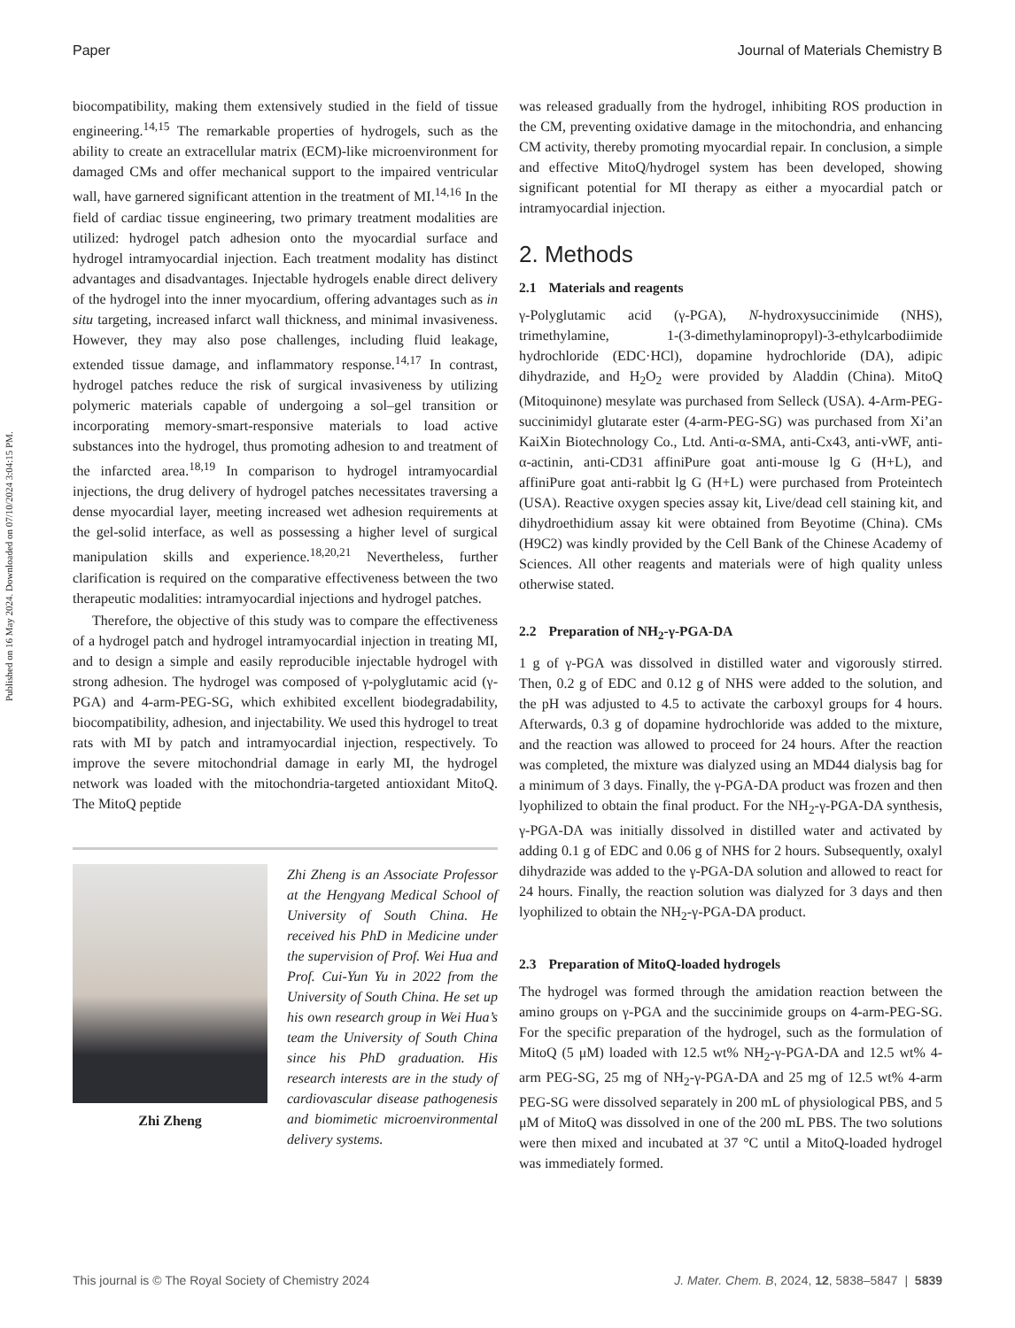Paper Journal of Materials Chemistry B
Published on 16 May 2024. Downloaded on 07/10/2024 3:04:15 PM.
biocompatibility, making them extensively studied in the field of tissue engineering.<sup>14,15</sup> The remarkable properties of hydrogels, such as the ability to create an extracellular matrix (ECM)-like microenvironment for damaged CMs and offer mechanical support to the impaired ventricular wall, have garnered significant attention in the treatment of MI.<sup>14,16</sup> In the field of cardiac tissue engineering, two primary treatment modalities are utilized: hydrogel patch adhesion onto the myocardial surface and hydrogel intramyocardial injection. Each treatment modality has distinct advantages and disadvantages. Injectable hydrogels enable direct delivery of the hydrogel into the inner myocardium, offering advantages such as in situ targeting, increased infarct wall thickness, and minimal invasiveness. However, they may also pose challenges, including fluid leakage, extended tissue damage, and inflammatory response.<sup>14,17</sup> In contrast, hydrogel patches reduce the risk of surgical invasiveness by utilizing polymeric materials capable of undergoing a sol–gel transition or incorporating memory-smart-responsive materials to load active substances into the hydrogel, thus promoting adhesion to and treatment of the infarcted area.<sup>18,19</sup> In comparison to hydrogel intramyocardial injections, the drug delivery of hydrogel patches necessitates traversing a dense myocardial layer, meeting increased wet adhesion requirements at the gel-solid interface, as well as possessing a higher level of surgical manipulation skills and experience.<sup>18,20,21</sup> Nevertheless, further clarification is required on the comparative effectiveness between the two therapeutic modalities: intramyocardial injections and hydrogel patches.
Therefore, the objective of this study was to compare the effectiveness of a hydrogel patch and hydrogel intramyocardial injection in treating MI, and to design a simple and easily reproducible injectable hydrogel with strong adhesion. The hydrogel was composed of γ-polyglutamic acid (γ-PGA) and 4-arm-PEG-SG, which exhibited excellent biodegradability, biocompatibility, adhesion, and injectability. We used this hydrogel to treat rats with MI by patch and intramyocardial injection, respectively. To improve the severe mitochondrial damage in early MI, the hydrogel network was loaded with the mitochondria-targeted antioxidant MitoQ. The MitoQ peptide
Zhi Zheng
Zhi Zheng is an Associate Professor at the Hengyang Medical School of University of South China. He received his PhD in Medicine under the supervision of Prof. Wei Hua and Prof. Cui-Yun Yu in 2022 from the University of South China. He set up his own research group in Wei Hua’s team the University of South China since his PhD graduation. His research interests are in the study of cardiovascular disease pathogenesis and biomimetic microenvironmental delivery systems.
was released gradually from the hydrogel, inhibiting ROS production in the CM, preventing oxidative damage in the mitochondria, and enhancing CM activity, thereby promoting myocardial repair. In conclusion, a simple and effective MitoQ/hydrogel system has been developed, showing significant potential for MI therapy as either a myocardial patch or intramyocardial injection.
2. Methods
2.1 Materials and reagents
γ-Polyglutamic acid (γ-PGA), N-hydroxysuccinimide (NHS), trimethylamine, 1-(3-dimethylaminopropyl)-3-ethylcarbodiimide hydrochloride (EDC·HCl), dopamine hydrochloride (DA), adipic dihydrazide, and H<sub>2</sub>O<sub>2</sub> were provided by Aladdin (China). MitoQ (Mitoquinone) mesylate was purchased from Selleck (USA). 4-Arm-PEG-succinimidyl glutarate ester (4-arm-PEG-SG) was purchased from Xi’an KaiXin Biotechnology Co., Ltd. Anti-α-SMA, anti-Cx43, anti-vWF, anti-α-actinin, anti-CD31 affiniPure goat anti-mouse lg G (H+L), and affiniPure goat anti-rabbit lg G (H+L) were purchased from Proteintech (USA). Reactive oxygen species assay kit, Live/dead cell staining kit, and dihydroethidium assay kit were obtained from Beyotime (China). CMs (H9C2) was kindly provided by the Cell Bank of the Chinese Academy of Sciences. All other reagents and materials were of high quality unless otherwise stated.
2.2 Preparation of NH<sub>2</sub>-γ-PGA-DA
1 g of γ-PGA was dissolved in distilled water and vigorously stirred. Then, 0.2 g of EDC and 0.12 g of NHS were added to the solution, and the pH was adjusted to 4.5 to activate the carboxyl groups for 4 hours. Afterwards, 0.3 g of dopamine hydrochloride was added to the mixture, and the reaction was allowed to proceed for 24 hours. After the reaction was completed, the mixture was dialyzed using an MD44 dialysis bag for a minimum of 3 days. Finally, the γ-PGA-DA product was frozen and then lyophilized to obtain the final product. For the NH<sub>2</sub>-γ-PGA-DA synthesis, γ-PGA-DA was initially dissolved in distilled water and activated by adding 0.1 g of EDC and 0.06 g of NHS for 2 hours. Subsequently, oxalyl dihydrazide was added to the γ-PGA-DA solution and allowed to react for 24 hours. Finally, the reaction solution was dialyzed for 3 days and then lyophilized to obtain the NH<sub>2</sub>-γ-PGA-DA product.
2.3 Preparation of MitoQ-loaded hydrogels
The hydrogel was formed through the amidation reaction between the amino groups on γ-PGA and the succinimide groups on 4-arm-PEG-SG. For the specific preparation of the hydrogel, such as the formulation of MitoQ (5 μM) loaded with 12.5 wt% NH<sub>2</sub>-γ-PGA-DA and 12.5 wt% 4-arm PEG-SG, 25 mg of NH<sub>2</sub>-γ-PGA-DA and 25 mg of 12.5 wt% 4-arm PEG-SG were dissolved separately in 200 mL of physiological PBS, and 5 μM of MitoQ was dissolved in one of the 200 mL PBS. The two solutions were then mixed and incubated at 37 °C until a MitoQ-loaded hydrogel was immediately formed.
This journal is © The Royal Society of Chemistry 2024 J. Mater. Chem. B, 2024, 12, 5838–5847 | 5839